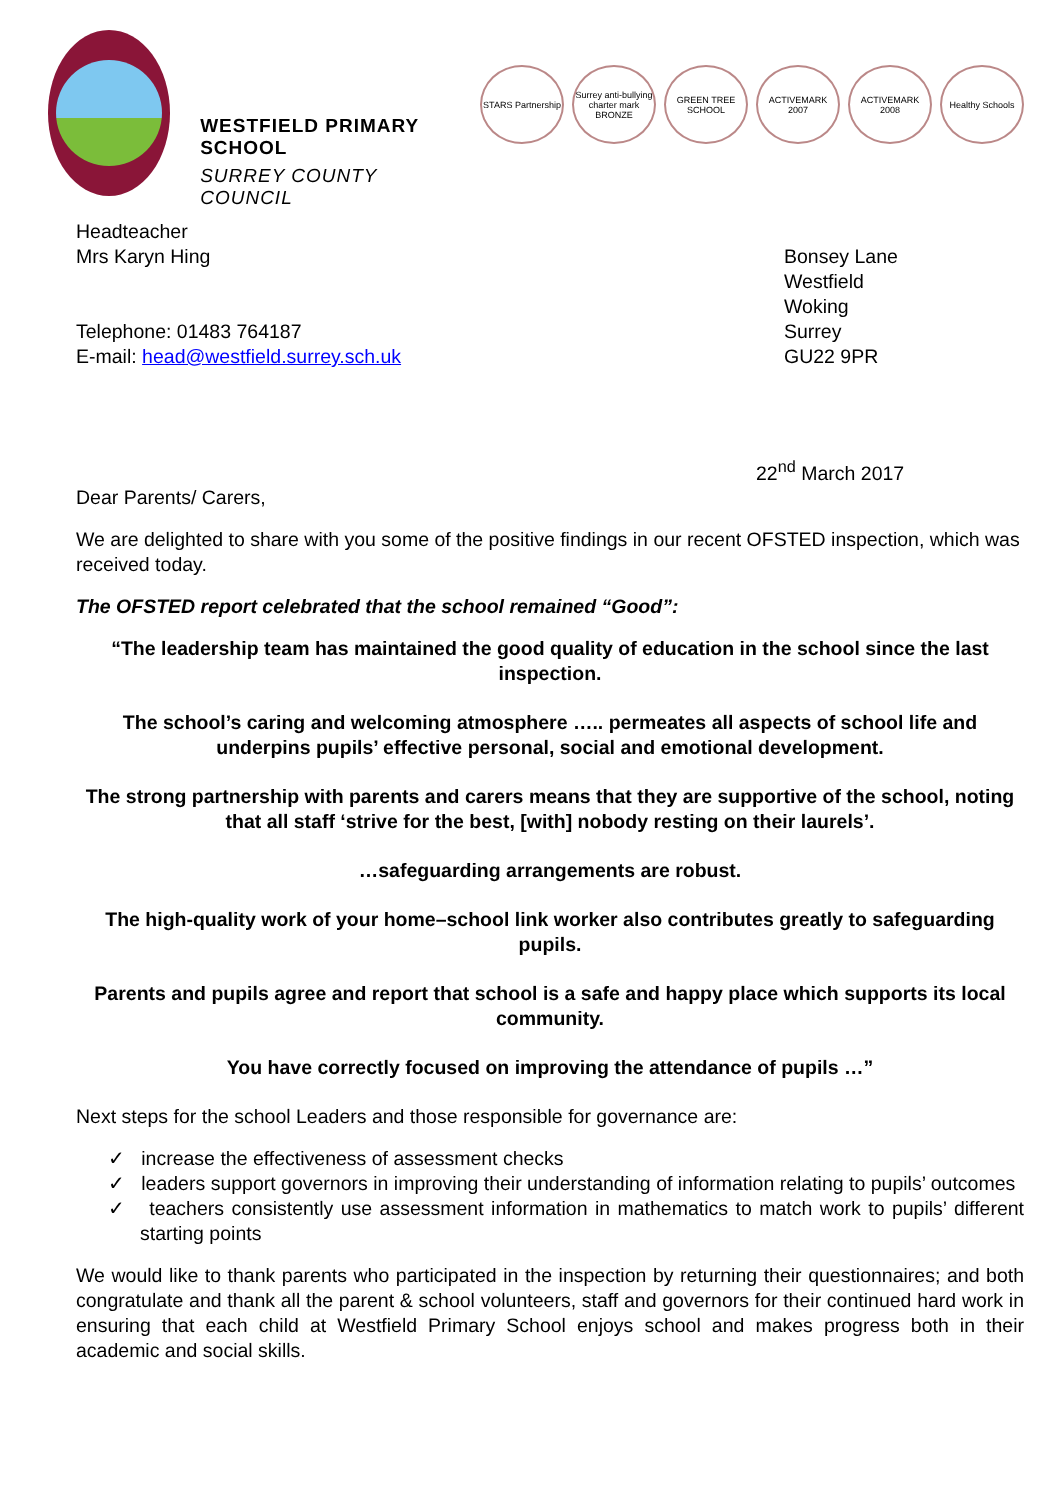WESTFIELD PRIMARY SCHOOL
SURREY COUNTY COUNCIL
STARS Partnership Surrey anti-bullying charter mark BRONZE GREEN TREE SCHOOL ACTIVEMARK 2007 ACTIVEMARK 2008 Healthy Schools
Headteacher
Mrs Karyn Hing
Telephone: 01483 764187
E-mail: head@westfield.surrey.sch.uk
Bonsey Lane
Westfield
Woking
Surrey
GU22 9PR
22<sup>nd</sup> March 2017
Dear Parents/ Carers,
We are delighted to share with you some of the positive findings in our recent OFSTED inspection, which was received today.
The OFSTED report celebrated that the school remained “Good”:
“The leadership team has maintained the good quality of education in the school since the last inspection.
The school’s caring and welcoming atmosphere ….. permeates all aspects of school life and underpins pupils’ effective personal, social and emotional development.
The strong partnership with parents and carers means that they are supportive of the school, noting that all staff ‘strive for the best, [with] nobody resting on their laurels’.
…safeguarding arrangements are robust.
The high-quality work of your home–school link worker also contributes greatly to safeguarding pupils.
Parents and pupils agree and report that school is a safe and happy place which supports its local community.
You have correctly focused on improving the attendance of pupils …”
Next steps for the school Leaders and those responsible for governance are:
✓ increase the effectiveness of assessment checks
✓ leaders support governors in improving their understanding of information relating to pupils’ outcomes
✓ teachers consistently use assessment information in mathematics to match work to pupils’ different starting points
We would like to thank parents who participated in the inspection by returning their questionnaires; and both congratulate and thank all the parent & school volunteers, staff and governors for their continued hard work in ensuring that each child at Westfield Primary School enjoys school and makes progress both in their academic and social skills.